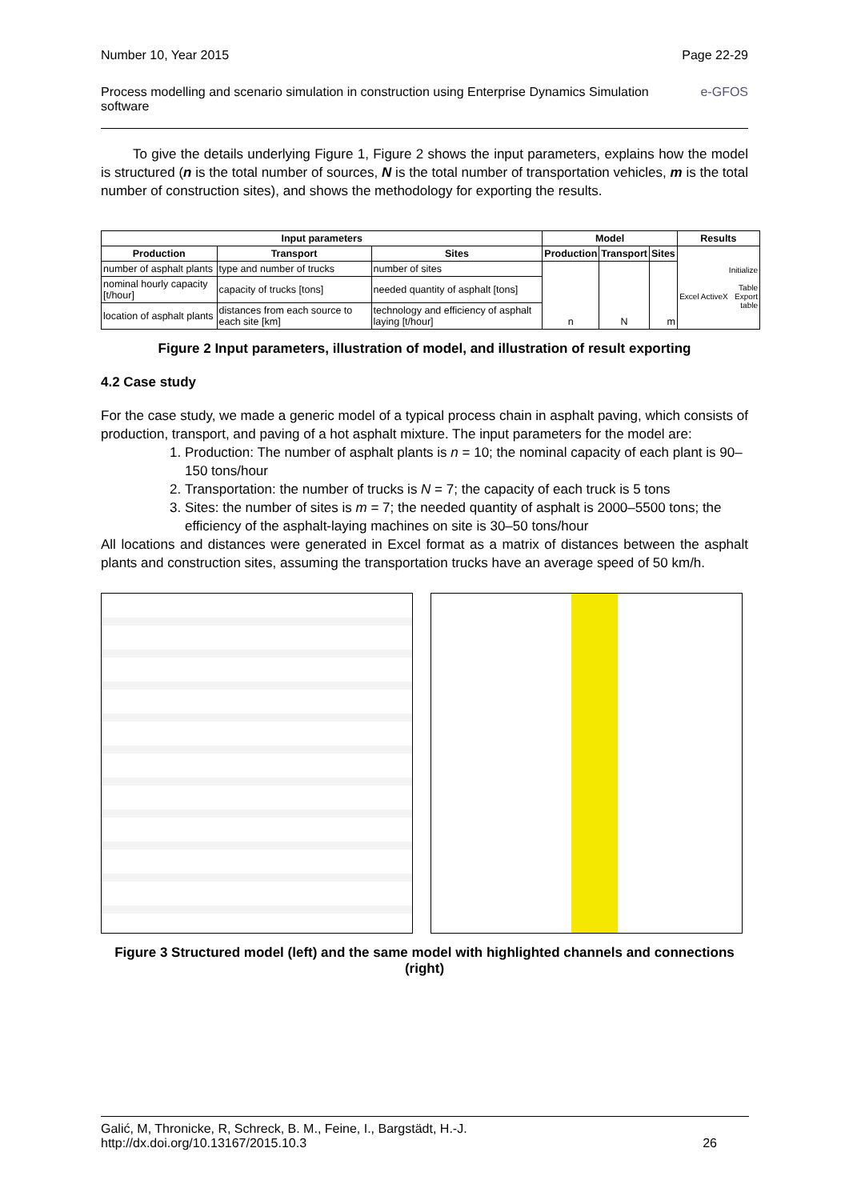Number 10, Year 2015 Page 22-29
Process modelling and scenario simulation in construction using Enterprise Dynamics Simulation software e-GFOS
To give the details underlying Figure 1, Figure 2 shows the input parameters, explains how the model is structured (n is the total number of sources, N is the total number of transportation vehicles, m is the total number of construction sites), and shows the methodology for exporting the results.
| Input parameters | | | Model | | | Results |
| --- | --- | --- | --- | --- | --- | --- |
| Production | Transport | Sites | Production | Transport | Sites | Initialize Table Excel ActiveX Export table |
| number of asphalt plants | type and number of trucks | number of sites | n | N | m | |
| nominal hourly capacity [t/hour] | capacity of trucks [tons] | needed quantity of asphalt [tons] | | | | |
| location of asphalt plants | distances from each source to each site [km] | technology and efficiency of asphalt laying [t/hour] | | | | |
Figure 2 Input parameters, illustration of model, and illustration of result exporting
4.2 Case study
For the case study, we made a generic model of a typical process chain in asphalt paving, which consists of production, transport, and paving of a hot asphalt mixture. The input parameters for the model are:
1. Production: The number of asphalt plants is n = 10; the nominal capacity of each plant is 90–150 tons/hour
2. Transportation: the number of trucks is N = 7; the capacity of each truck is 5 tons
3. Sites: the number of sites is m = 7; the needed quantity of asphalt is 2000–5500 tons; the efficiency of the asphalt-laying machines on site is 30–50 tons/hour
All locations and distances were generated in Excel format as a matrix of distances between the asphalt plants and construction sites, assuming the transportation trucks have an average speed of 50 km/h.
Figure 3 Structured model (left) and the same model with highlighted channels and connections (right)
Galić, M, Thronicke, R, Schreck, B. M., Feine, I., Bargstädt, H.-J.
http://dx.doi.org/10.13167/2015.10.3 26